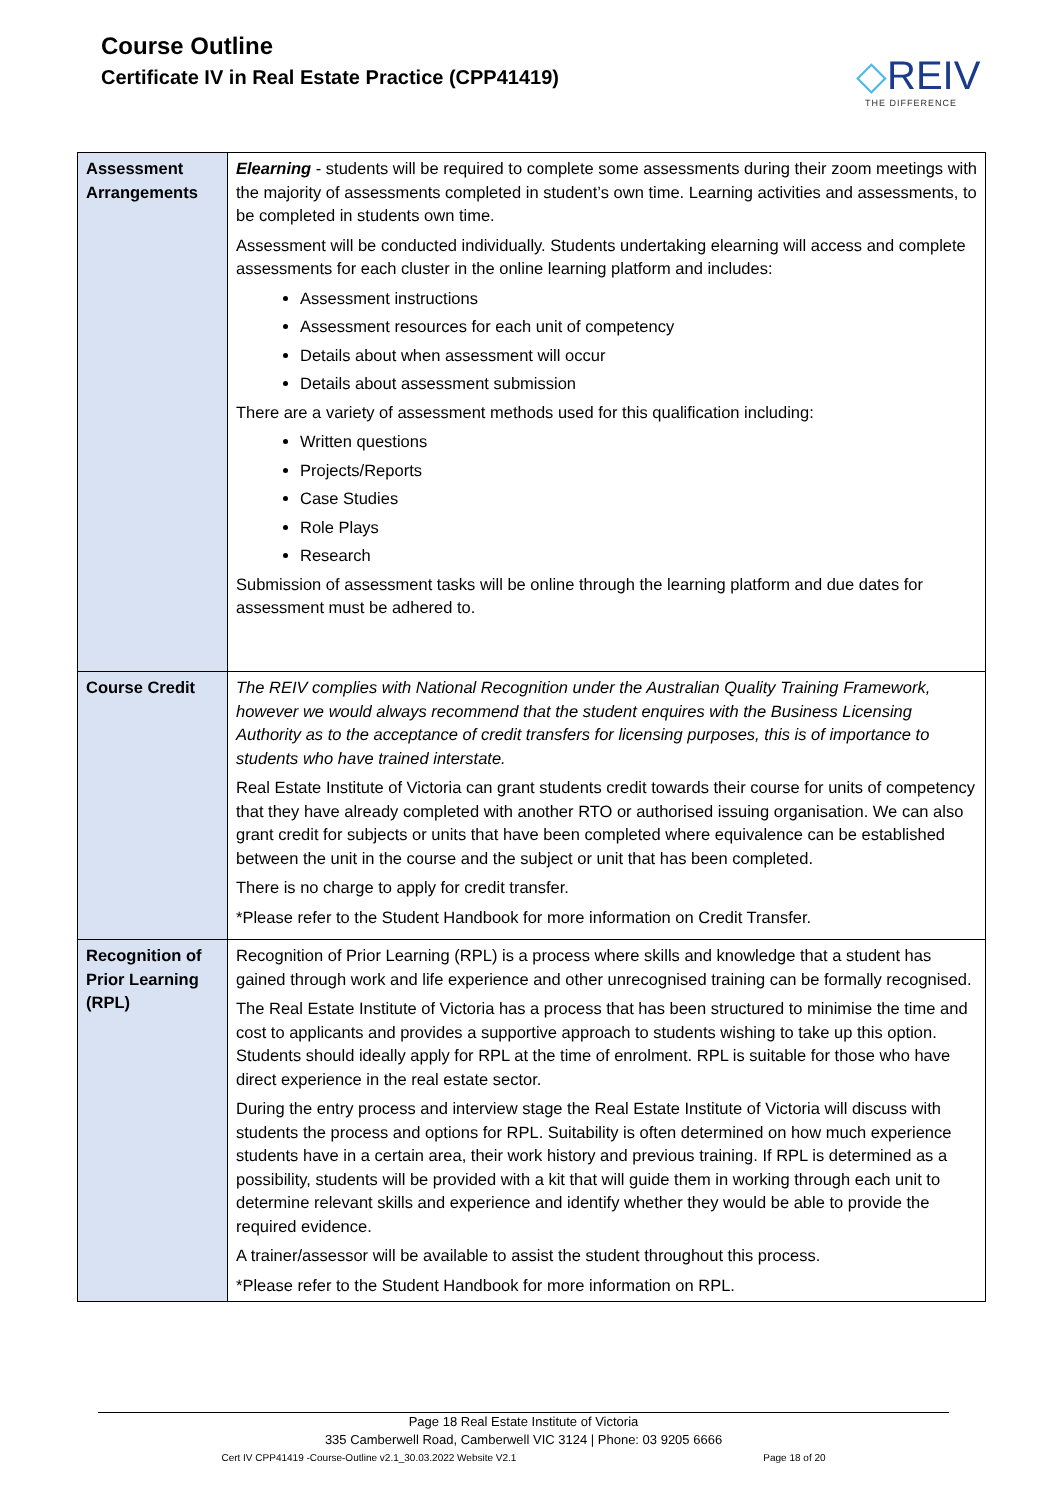Course Outline
Certificate IV in Real Estate Practice (CPP41419)
◇REIV
THE DIFFERENCE
| Assessment Arrangements | Elearning - students will be required to complete some assessments during their zoom meetings with the majority of assessments completed in student’s own time. Learning activities and assessments, to be completed in students own time. Assessment will be conducted individually. Students undertaking elearning will access and complete assessments for each cluster in the online learning platform and includes: Assessment instructions Assessment resources for each unit of competency Details about when assessment will occur Details about assessment submission There are a variety of assessment methods used for this qualification including: Written questions Projects/Reports Case Studies Role Plays Research Submission of assessment tasks will be online through the learning platform and due dates for assessment must be adhered to. |
| Course Credit | The REIV complies with National Recognition under the Australian Quality Training Framework, however we would always recommend that the student enquires with the Business Licensing Authority as to the acceptance of credit transfers for licensing purposes, this is of importance to students who have trained interstate. Real Estate Institute of Victoria can grant students credit towards their course for units of competency that they have already completed with another RTO or authorised issuing organisation. We can also grant credit for subjects or units that have been completed where equivalence can be established between the unit in the course and the subject or unit that has been completed. There is no charge to apply for credit transfer. *Please refer to the Student Handbook for more information on Credit Transfer. |
| Recognition of Prior Learning (RPL) | Recognition of Prior Learning (RPL) is a process where skills and knowledge that a student has gained through work and life experience and other unrecognised training can be formally recognised. The Real Estate Institute of Victoria has a process that has been structured to minimise the time and cost to applicants and provides a supportive approach to students wishing to take up this option. Students should ideally apply for RPL at the time of enrolment. RPL is suitable for those who have direct experience in the real estate sector. During the entry process and interview stage the Real Estate Institute of Victoria will discuss with students the process and options for RPL. Suitability is often determined on how much experience students have in a certain area, their work history and previous training. If RPL is determined as a possibility, students will be provided with a kit that will guide them in working through each unit to determine relevant skills and experience and identify whether they would be able to provide the required evidence. A trainer/assessor will be available to assist the student throughout this process. *Please refer to the Student Handbook for more information on RPL. |
Page 18 Real Estate Institute of Victoria
335 Camberwell Road, Camberwell VIC 3124 | Phone: 03 9205 6666
Cert IV CPP41419 -Course-Outline v2.1_30.03.2022 Website V2.1 Page 18 of 20